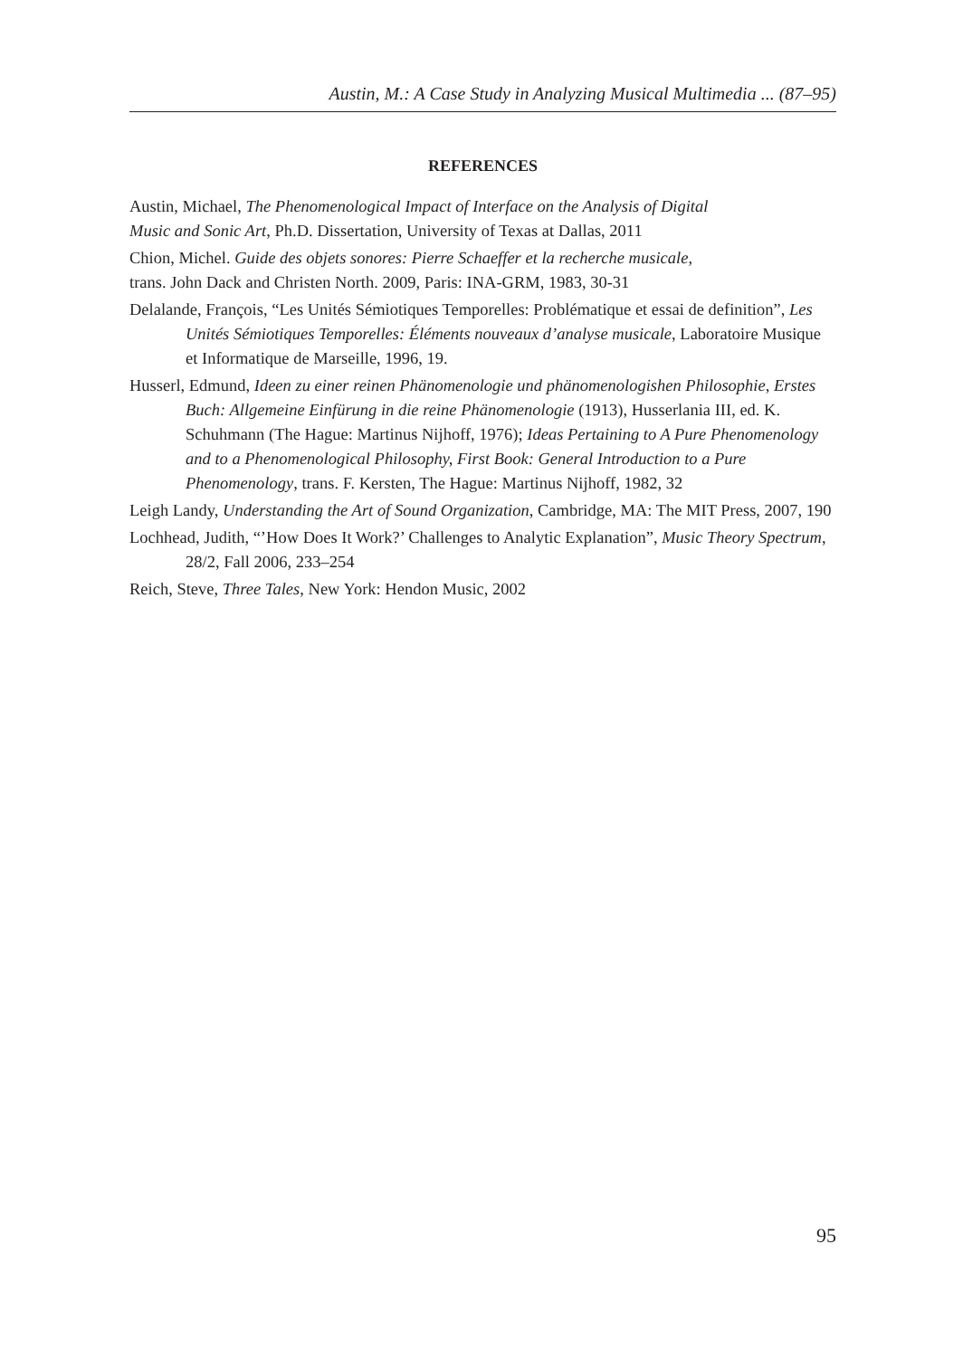Austin, M.: A Case Study in Analyzing Musical Multimedia ... (87–95)
REFERENCES
Austin, Michael, The Phenomenological Impact of Interface on the Analysis of Digital
Music and Sonic Art, Ph.D. Dissertation, University of Texas at Dallas, 2011
Chion, Michel. Guide des objets sonores: Pierre Schaeffer et la recherche musicale,
trans. John Dack and Christen North. 2009, Paris: INA-GRM, 1983, 30-31
Delalande, François, “Les Unités Sémiotiques Temporelles: Problématique et essai de definition”, Les Unités Sémiotiques Temporelles: Éléments nouveaux d’analyse musicale, Laboratoire Musique et Informatique de Marseille, 1996, 19.
Husserl, Edmund, Ideen zu einer reinen Phänomenologie und phänomenologishen Philosophie, Erstes Buch: Allgemeine Einfürung in die reine Phänomenologie (1913), Husserlania III, ed. K. Schuhmann (The Hague: Martinus Nijhoff, 1976); Ideas Pertaining to A Pure Phenomenology and to a Phenomenological Philosophy, First Book: General Introduction to a Pure Phenomenology, trans. F. Kersten, The Hague: Martinus Nijhoff, 1982, 32
Leigh Landy, Understanding the Art of Sound Organization, Cambridge, MA: The MIT Press, 2007, 190
Lochhead, Judith, “’How Does It Work?’ Challenges to Analytic Explanation”, Music Theory Spectrum, 28/2, Fall 2006, 233–254
Reich, Steve, Three Tales, New York: Hendon Music, 2002
95